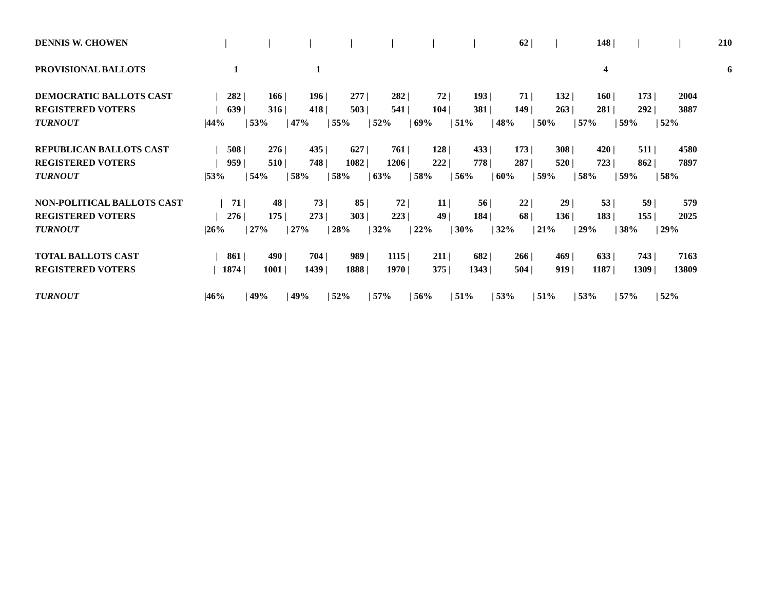| DENNIS W. CHOWEN | / | / | / | / | / | / | / | 62 / | / | 148 / | / | / | 210 |
| PROVISIONAL BALLOTS | 1 | | 1 | | | | | | | 4 | | | 6 |
| DEMOCRATIC BALLOTS CAST | / 282 / | 166 / | 196 / | 277 / | 282 / | 72 / | 193 / | 71 / | 132 / | 160 / | 173 / | 2004 | |
| REGISTERED VOTERS | / 639 / | 316 / | 418 / | 503 / | 541 / | 104 / | 381 / | 149 / | 263 / | 281 / | 292 / | 3887 | |
| TURNOUT | /44% | / 53% | / 47% | / 55% | / 52% | / 69% | / 51% | / 48% | / 50% | / 57% | / 59% | / 52% | |
| REPUBLICAN BALLOTS CAST | / 508 / | 276 / | 435 / | 627 / | 761 / | 128 / | 433 / | 173 / | 308 / | 420 / | 511 / | 4580 | |
| REGISTERED VOTERS | / 959 / | 510 / | 748 / | 1082 / | 1206 / | 222 / | 778 / | 287 / | 520 / | 723 / | 862 / | 7897 | |
| TURNOUT | /53% | / 54% | / 58% | / 58% | / 63% | / 58% | / 56% | / 60% | / 59% | / 58% | / 59% | / 58% | |
| NON-POLITICAL BALLOTS CAST | / 71 / | 48 / | 73 / | 85 / | 72 / | 11 / | 56 / | 22 / | 29 / | 53 / | 59 / | 579 | |
| REGISTERED VOTERS | / 276 / | 175 / | 273 / | 303 / | 223 / | 49 / | 184 / | 68 / | 136 / | 183 / | 155 / | 2025 | |
| TURNOUT | /26% | / 27% | / 27% | / 28% | / 32% | / 22% | / 30% | / 32% | / 21% | / 29% | / 38% | / 29% | |
| TOTAL BALLOTS CAST | / 861 / | 490 / | 704 / | 989 / | 1115 / | 211 / | 682 / | 266 / | 469 / | 633 / | 743 / | 7163 | |
| REGISTERED VOTERS | / 1874 / | 1001 / | 1439 / | 1888 / | 1970 / | 375 / | 1343 / | 504 / | 919 / | 1187 / | 1309 / | 13809 | |
| TURNOUT | /46% | / 49% | / 49% | / 52% | / 57% | / 56% | / 51% | / 53% | / 51% | / 53% | / 57% | / 52% | |